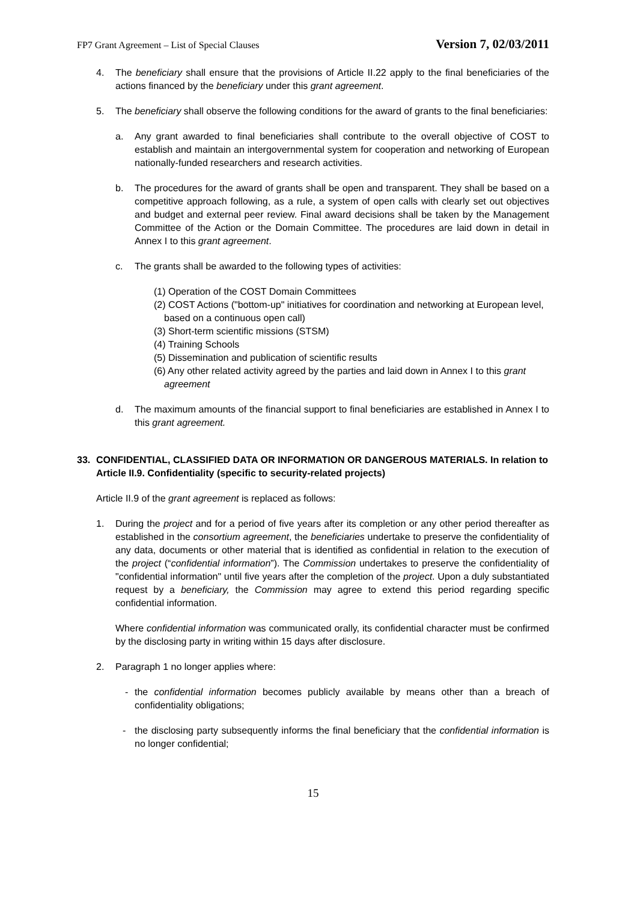FP7 Grant Agreement – List of Special Clauses Version 7, 02/03/2011
4. The beneficiary shall ensure that the provisions of Article II.22 apply to the final beneficiaries of the actions financed by the beneficiary under this grant agreement.
5. The beneficiary shall observe the following conditions for the award of grants to the final beneficiaries:
a. Any grant awarded to final beneficiaries shall contribute to the overall objective of COST to establish and maintain an intergovernmental system for cooperation and networking of European nationally-funded researchers and research activities.
b. The procedures for the award of grants shall be open and transparent. They shall be based on a competitive approach following, as a rule, a system of open calls with clearly set out objectives and budget and external peer review. Final award decisions shall be taken by the Management Committee of the Action or the Domain Committee. The procedures are laid down in detail in Annex I to this grant agreement.
c. The grants shall be awarded to the following types of activities:
(1) Operation of the COST Domain Committees
(2) COST Actions ("bottom-up" initiatives for coordination and networking at European level, based on a continuous open call)
(3) Short-term scientific missions (STSM)
(4) Training Schools
(5) Dissemination and publication of scientific results
(6) Any other related activity agreed by the parties and laid down in Annex I to this grant agreement
d. The maximum amounts of the financial support to final beneficiaries are established in Annex I to this grant agreement.
33. CONFIDENTIAL, CLASSIFIED DATA OR INFORMATION OR DANGEROUS MATERIALS. In relation to Article II.9. Confidentiality (specific to security-related projects)
Article II.9 of the grant agreement is replaced as follows:
1. During the project and for a period of five years after its completion or any other period thereafter as established in the consortium agreement, the beneficiaries undertake to preserve the confidentiality of any data, documents or other material that is identified as confidential in relation to the execution of the project (“confidential information”). The Commission undertakes to preserve the confidentiality of "confidential information" until five years after the completion of the project. Upon a duly substantiated request by a beneficiary, the Commission may agree to extend this period regarding specific confidential information.
Where confidential information was communicated orally, its confidential character must be confirmed by the disclosing party in writing within 15 days after disclosure.
2. Paragraph 1 no longer applies where:
- the confidential information becomes publicly available by means other than a breach of confidentiality obligations;
- the disclosing party subsequently informs the final beneficiary that the confidential information is no longer confidential;
15